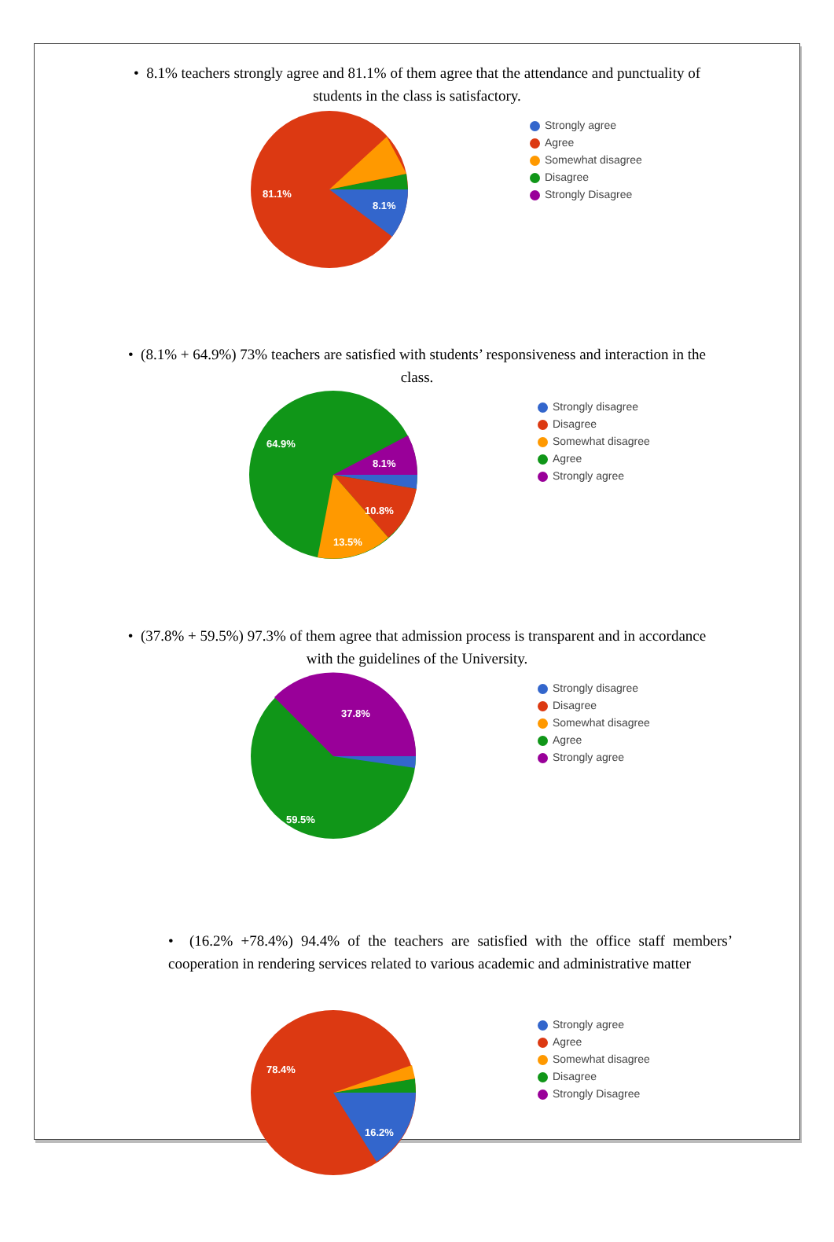• 8.1% teachers strongly agree and 81.1% of them agree that the attendance and punctuality of students in the class is satisfactory.
81.1%
8.1%
Strongly agree
Agree
Somewhat disagree
Disagree
Strongly Disagree
• (8.1% + 64.9%) 73% teachers are satisfied with students’ responsiveness and interaction in the class.
64.9%
8.1%
10.8%
13.5%
Strongly disagree
Disagree
Somewhat disagree
Agree
Strongly agree
• (37.8% + 59.5%) 97.3% of them agree that admission process is transparent and in accordance with the guidelines of the University.
37.8%
59.5%
Strongly disagree
Disagree
Somewhat disagree
Agree
Strongly agree
• (16.2% +78.4%) 94.4% of the teachers are satisfied with the office staff members’ cooperation in rendering services related to various academic and administrative matter
78.4%
16.2%
Strongly agree
Agree
Somewhat disagree
Disagree
Strongly Disagree